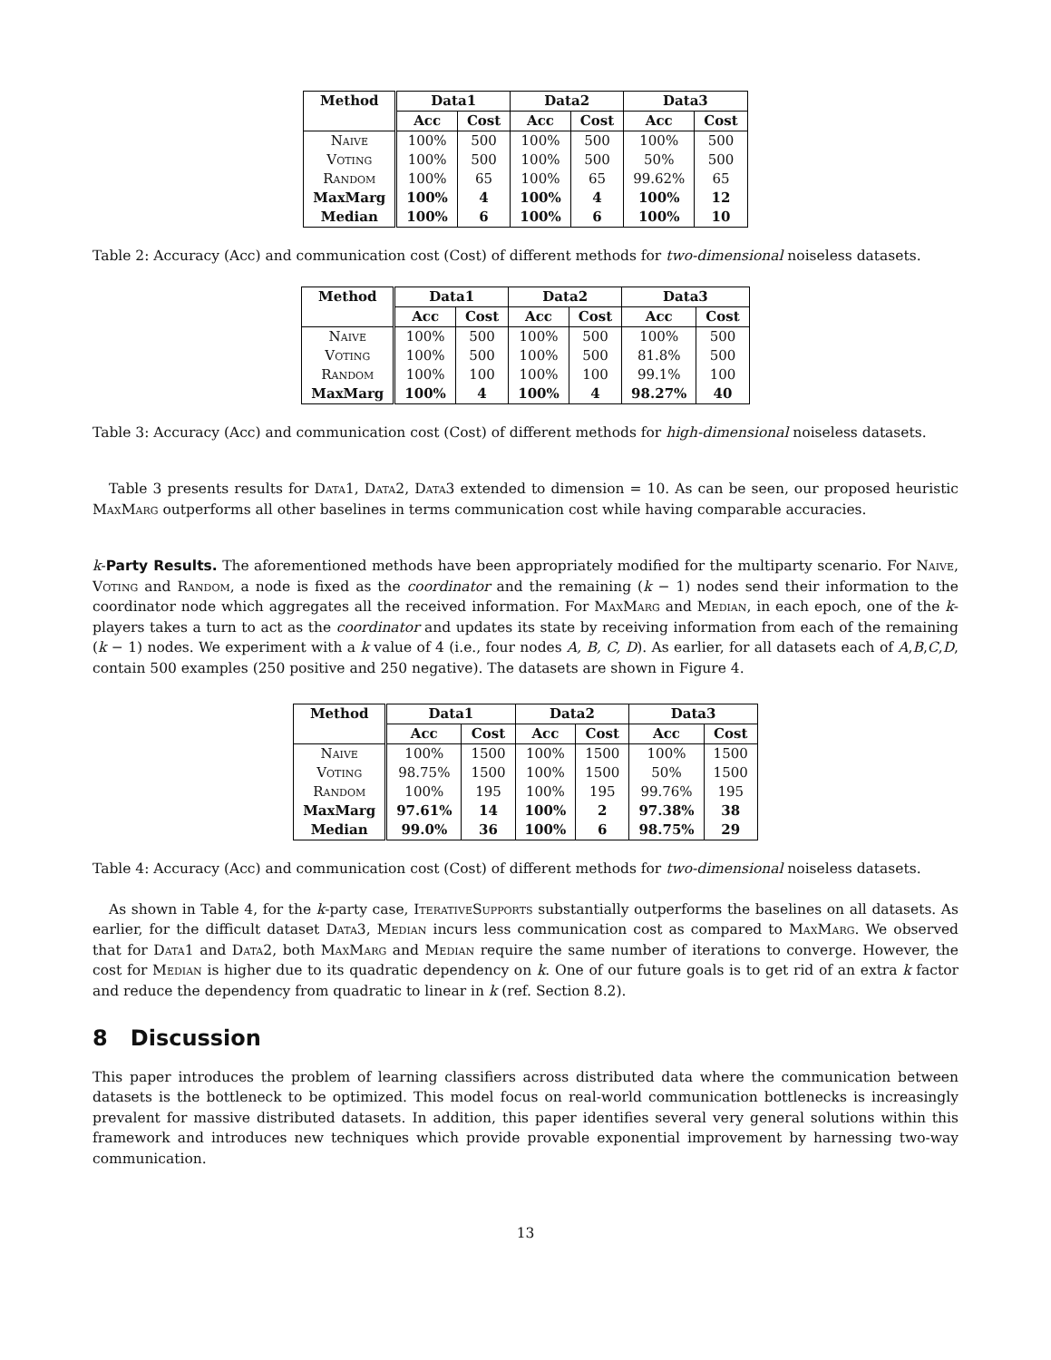| Method | Data1 | | Data2 | | Data3 | |
| --- | --- | --- | --- | --- | --- | --- |
| | Acc | Cost | Acc | Cost | Acc | Cost |
| Naive | 100% | 500 | 100% | 500 | 100% | 500 |
| Voting | 100% | 500 | 100% | 500 | 50% | 500 |
| Random | 100% | 65 | 100% | 65 | 99.62% | 65 |
| MaxMarg | 100% | 4 | 100% | 4 | 100% | 12 |
| Median | 100% | 6 | 100% | 6 | 100% | 10 |
Table 2: Accuracy (Acc) and communication cost (Cost) of different methods for two-dimensional noiseless datasets.
| Method | Data1 | | Data2 | | Data3 | |
| --- | --- | --- | --- | --- | --- | --- |
| | Acc | Cost | Acc | Cost | Acc | Cost |
| Naive | 100% | 500 | 100% | 500 | 100% | 500 |
| Voting | 100% | 500 | 100% | 500 | 81.8% | 500 |
| Random | 100% | 100 | 100% | 100 | 99.1% | 100 |
| MaxMarg | 100% | 4 | 100% | 4 | 98.27% | 40 |
Table 3: Accuracy (Acc) and communication cost (Cost) of different methods for high-dimensional noiseless datasets.
Table 3 presents results for Data1, Data2, Data3 extended to dimension = 10. As can be seen, our proposed heuristic MaxMarg outperforms all other baselines in terms communication cost while having comparable accuracies.
k-Party Results. The aforementioned methods have been appropriately modified for the multiparty scenario. For Naive, Voting and Random, a node is fixed as the coordinator and the remaining (k − 1) nodes send their information to the coordinator node which aggregates all the received information. For MaxMarg and Median, in each epoch, one of the k-players takes a turn to act as the coordinator and updates its state by receiving information from each of the remaining (k − 1) nodes. We experiment with a k value of 4 (i.e., four nodes A, B, C, D). As earlier, for all datasets each of A,B,C,D, contain 500 examples (250 positive and 250 negative). The datasets are shown in Figure 4.
| Method | Data1 | | Data2 | | Data3 | |
| --- | --- | --- | --- | --- | --- | --- |
| | Acc | Cost | Acc | Cost | Acc | Cost |
| Naive | 100% | 1500 | 100% | 1500 | 100% | 1500 |
| Voting | 98.75% | 1500 | 100% | 1500 | 50% | 1500 |
| Random | 100% | 195 | 100% | 195 | 99.76% | 195 |
| MaxMarg | 97.61% | 14 | 100% | 2 | 97.38% | 38 |
| Median | 99.0% | 36 | 100% | 6 | 98.75% | 29 |
Table 4: Accuracy (Acc) and communication cost (Cost) of different methods for two-dimensional noiseless datasets.
As shown in Table 4, for the k-party case, IterativeSupports substantially outperforms the baselines on all datasets. As earlier, for the difficult dataset Data3, Median incurs less communication cost as compared to MaxMarg. We observed that for Data1 and Data2, both MaxMarg and Median require the same number of iterations to converge. However, the cost for Median is higher due to its quadratic dependency on k. One of our future goals is to get rid of an extra k factor and reduce the dependency from quadratic to linear in k (ref. Section 8.2).
8 Discussion
This paper introduces the problem of learning classifiers across distributed data where the communication between datasets is the bottleneck to be optimized. This model focus on real-world communication bottlenecks is increasingly prevalent for massive distributed datasets. In addition, this paper identifies several very general solutions within this framework and introduces new techniques which provide provable exponential improvement by harnessing two-way communication.
13